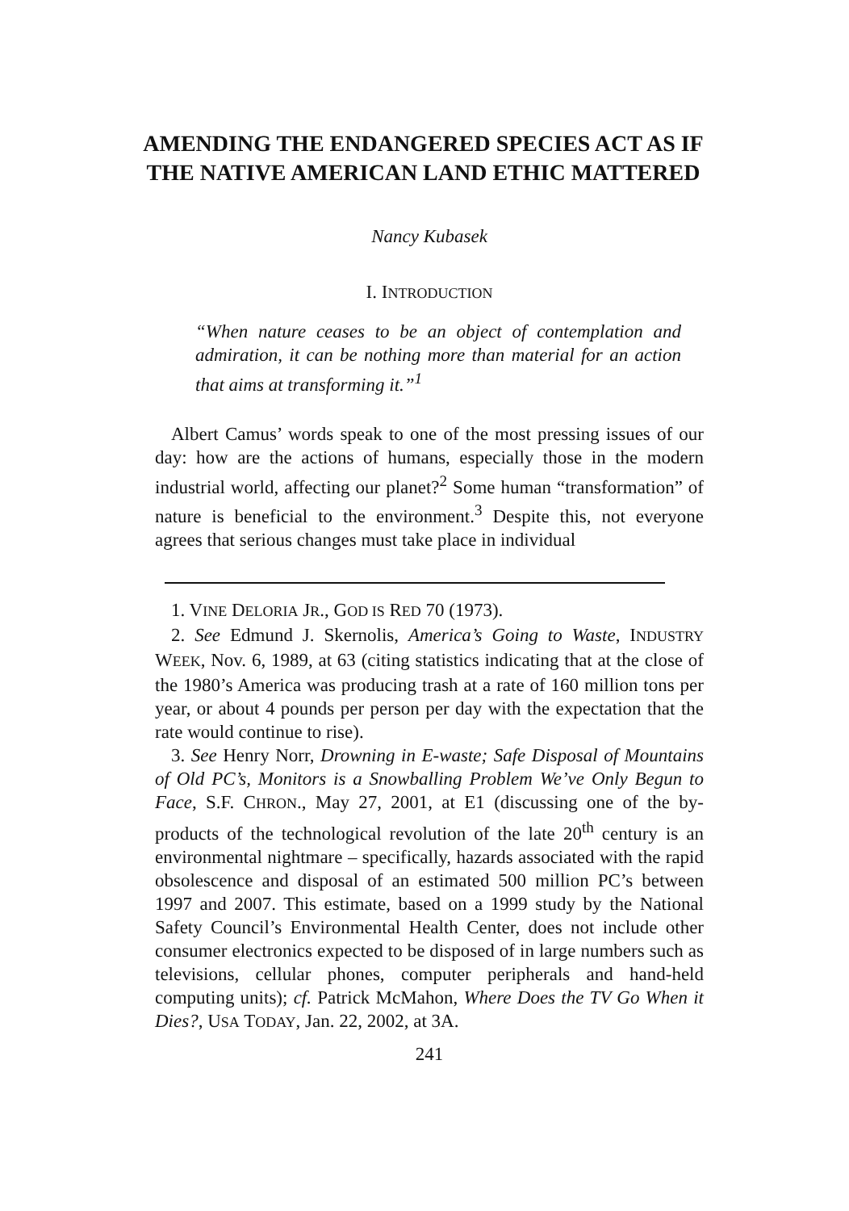AMENDING THE ENDANGERED SPECIES ACT AS IF THE NATIVE AMERICAN LAND ETHIC MATTERED
Nancy Kubasek
I. INTRODUCTION
“When nature ceases to be an object of contemplation and admiration, it can be nothing more than material for an action that aims at transforming it.”<sup>1</sup>
Albert Camus’ words speak to one of the most pressing issues of our day: how are the actions of humans, especially those in the modern industrial world, affecting our planet?<sup>2</sup> Some human “transformation” of nature is beneficial to the environment.<sup>3</sup> Despite this, not everyone agrees that serious changes must take place in individual
1. VINE DELORIA JR., GOD IS RED 70 (1973).
2. See Edmund J. Skernolis, America’s Going to Waste, INDUSTRY WEEK, Nov. 6, 1989, at 63 (citing statistics indicating that at the close of the 1980’s America was producing trash at a rate of 160 million tons per year, or about 4 pounds per person per day with the expectation that the rate would continue to rise).
3. See Henry Norr, Drowning in E-waste; Safe Disposal of Mountains of Old PC’s, Monitors is a Snowballing Problem We’ve Only Begun to Face, S.F. CHRON., May 27, 2001, at E1 (discussing one of the by-products of the technological revolution of the late 20<sup>th</sup> century is an environmental nightmare – specifically, hazards associated with the rapid obsolescence and disposal of an estimated 500 million PC’s between 1997 and 2007. This estimate, based on a 1999 study by the National Safety Council’s Environmental Health Center, does not include other consumer electronics expected to be disposed of in large numbers such as televisions, cellular phones, computer peripherals and hand-held computing units); cf. Patrick McMahon, Where Does the TV Go When it Dies?, USA TODAY, Jan. 22, 2002, at 3A.
241